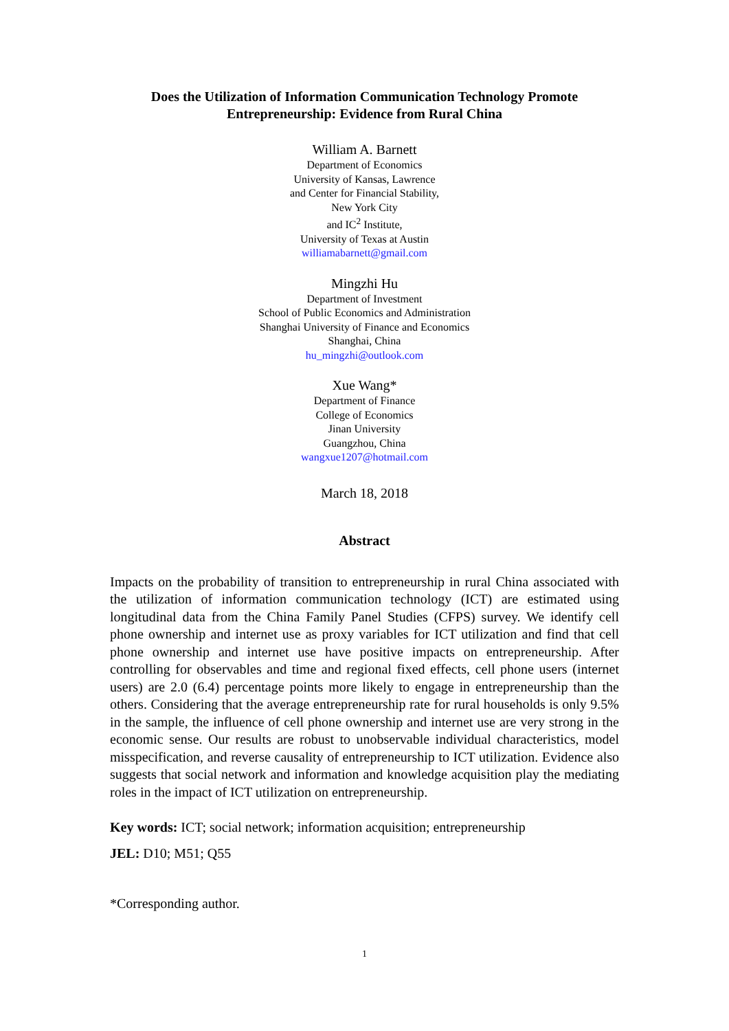Does the Utilization of Information Communication Technology Promote
Entrepreneurship: Evidence from Rural China
William A. Barnett
Department of Economics
University of Kansas, Lawrence
and Center for Financial Stability,
New York City
and IC<sup>2</sup> Institute,
University of Texas at Austin
williamabarnett@gmail.com
Mingzhi Hu
Department of Investment
School of Public Economics and Administration
Shanghai University of Finance and Economics
Shanghai, China
hu_mingzhi@outlook.com
Xue Wang*
Department of Finance
College of Economics
Jinan University
Guangzhou, China
wangxue1207@hotmail.com
March 18, 2018
Abstract
Impacts on the probability of transition to entrepreneurship in rural China associated with the utilization of information communication technology (ICT) are estimated using longitudinal data from the China Family Panel Studies (CFPS) survey. We identify cell phone ownership and internet use as proxy variables for ICT utilization and find that cell phone ownership and internet use have positive impacts on entrepreneurship. After controlling for observables and time and regional fixed effects, cell phone users (internet users) are 2.0 (6.4) percentage points more likely to engage in entrepreneurship than the others. Considering that the average entrepreneurship rate for rural households is only 9.5% in the sample, the influence of cell phone ownership and internet use are very strong in the economic sense. Our results are robust to unobservable individual characteristics, model misspecification, and reverse causality of entrepreneurship to ICT utilization. Evidence also suggests that social network and information and knowledge acquisition play the mediating roles in the impact of ICT utilization on entrepreneurship.
Key words: ICT; social network; information acquisition; entrepreneurship
JEL: D10; M51; Q55
*Corresponding author.
1